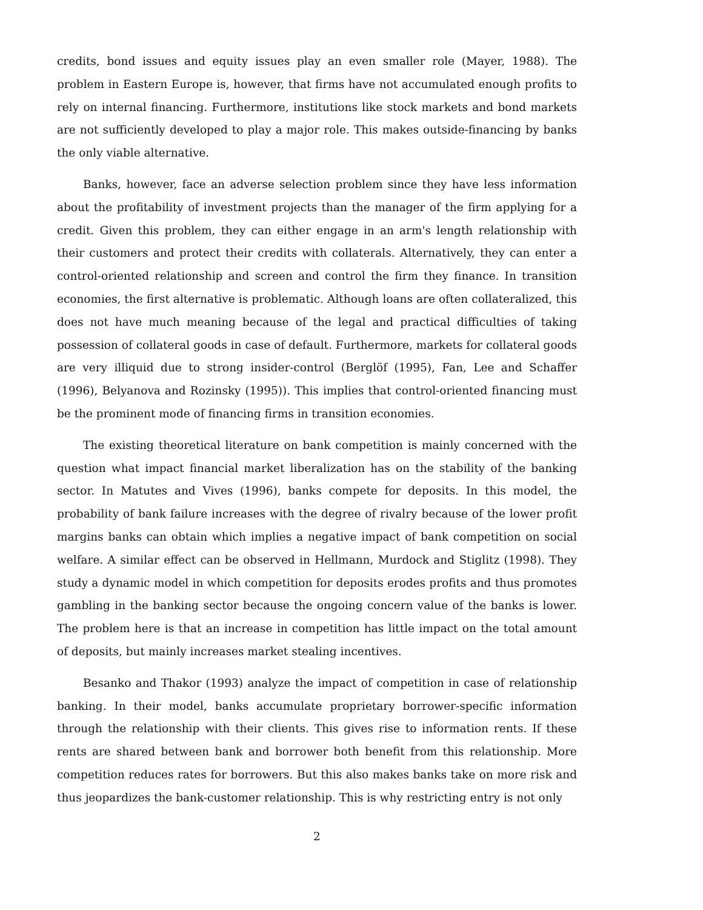credits, bond issues and equity issues play an even smaller role (Mayer, 1988). The problem in Eastern Europe is, however, that firms have not accumulated enough profits to rely on internal financing. Furthermore, institutions like stock markets and bond markets are not sufficiently developed to play a major role. This makes outside-financing by banks the only viable alternative.
Banks, however, face an adverse selection problem since they have less information about the profitability of investment projects than the manager of the firm applying for a credit. Given this problem, they can either engage in an arm's length relationship with their customers and protect their credits with collaterals. Alternatively, they can enter a control-oriented relationship and screen and control the firm they finance. In transition economies, the first alternative is problematic. Although loans are often collateralized, this does not have much meaning because of the legal and practical difficulties of taking possession of collateral goods in case of default. Furthermore, markets for collateral goods are very illiquid due to strong insider-control (Berglöf (1995), Fan, Lee and Schaffer (1996), Belyanova and Rozinsky (1995)). This implies that control-oriented financing must be the prominent mode of financing firms in transition economies.
The existing theoretical literature on bank competition is mainly concerned with the question what impact financial market liberalization has on the stability of the banking sector. In Matutes and Vives (1996), banks compete for deposits. In this model, the probability of bank failure increases with the degree of rivalry because of the lower profit margins banks can obtain which implies a negative impact of bank competition on social welfare. A similar effect can be observed in Hellmann, Murdock and Stiglitz (1998). They study a dynamic model in which competition for deposits erodes profits and thus promotes gambling in the banking sector because the ongoing concern value of the banks is lower. The problem here is that an increase in competition has little impact on the total amount of deposits, but mainly increases market stealing incentives.
Besanko and Thakor (1993) analyze the impact of competition in case of relationship banking. In their model, banks accumulate proprietary borrower-specific information through the relationship with their clients. This gives rise to information rents. If these rents are shared between bank and borrower both benefit from this relationship. More competition reduces rates for borrowers. But this also makes banks take on more risk and thus jeopardizes the bank-customer relationship. This is why restricting entry is not only
2